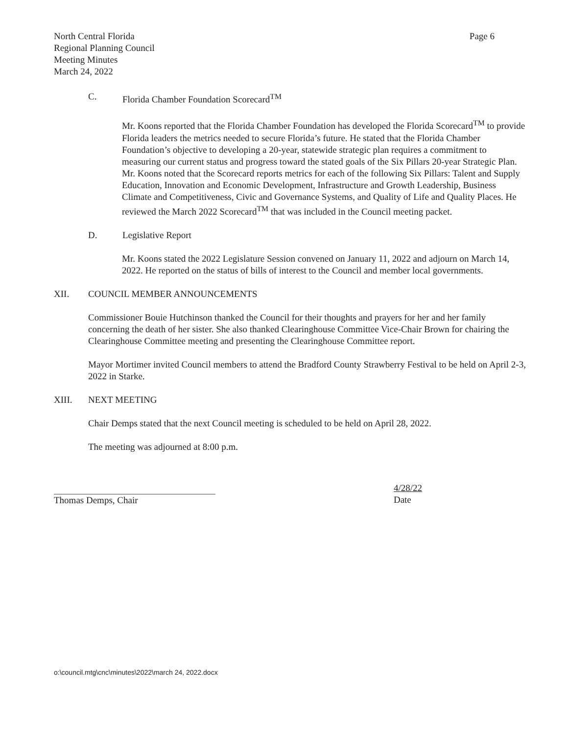North Central Florida
Regional Planning Council
Meeting Minutes
March 24, 2022
Page 6
C. Florida Chamber Foundation Scorecard<sup>TM</sup>
Mr. Koons reported that the Florida Chamber Foundation has developed the Florida Scorecard<sup>TM</sup> to provide Florida leaders the metrics needed to secure Florida’s future. He stated that the Florida Chamber Foundation’s objective to developing a 20-year, statewide strategic plan requires a commitment to measuring our current status and progress toward the stated goals of the Six Pillars 20-year Strategic Plan. Mr. Koons noted that the Scorecard reports metrics for each of the following Six Pillars: Talent and Supply Education, Innovation and Economic Development, Infrastructure and Growth Leadership, Business Climate and Competitiveness, Civic and Governance Systems, and Quality of Life and Quality Places. He reviewed the March 2022 Scorecard<sup>TM</sup> that was included in the Council meeting packet.
D. Legislative Report
Mr. Koons stated the 2022 Legislature Session convened on January 11, 2022 and adjourn on March 14, 2022. He reported on the status of bills of interest to the Council and member local governments.
XII. COUNCIL MEMBER ANNOUNCEMENTS
Commissioner Bouie Hutchinson thanked the Council for their thoughts and prayers for her and her family concerning the death of her sister. She also thanked Clearinghouse Committee Vice-Chair Brown for chairing the Clearinghouse Committee meeting and presenting the Clearinghouse Committee report.
Mayor Mortimer invited Council members to attend the Bradford County Strawberry Festival to be held on April 2-3, 2022 in Starke.
XIII. NEXT MEETING
Chair Demps stated that the next Council meeting is scheduled to be held on April 28, 2022.
The meeting was adjourned at 8:00 p.m.
Thomas Demps, Chair
4/28/22
Date
o:\council.mtg\cnc\minutes\2022\march 24, 2022.docx